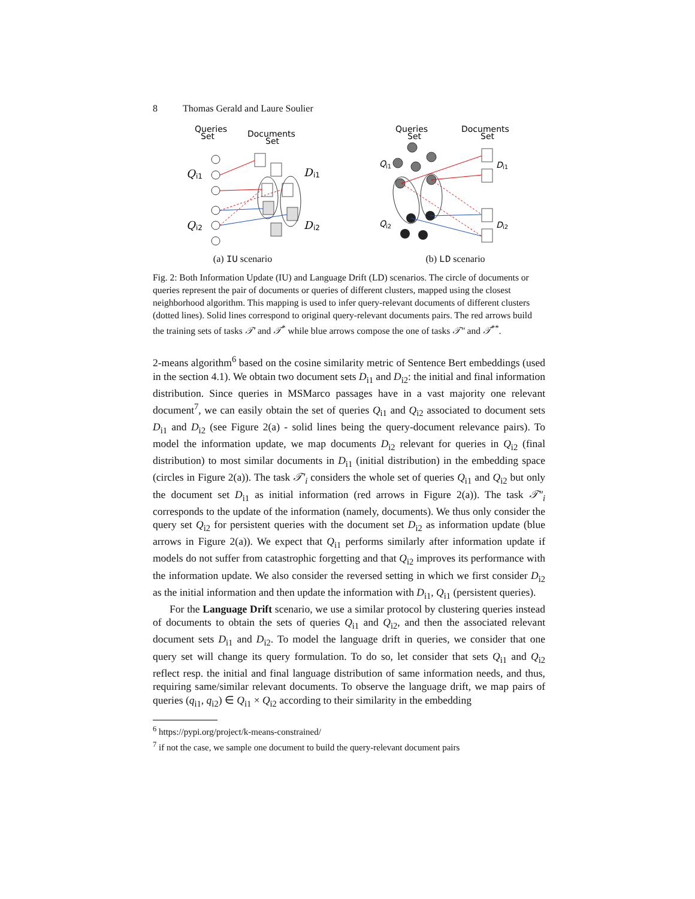8 Thomas Gerald and Laure Soulier
Queries
Set
Documents
Set
Q
i1
Q
i2
D
i1
D
i2
(a) IU scenario
Queries
Set
Documents
Set
Q
i1
Q
i2
D
i1
D
i2
(b) LD scenario
Fig. 2: Both Information Update (IU) and Language Drift (LD) scenarios. The circle of documents or queries represent the pair of documents or queries of different clusters, mapped using the closest neighborhood algorithm. This mapping is used to infer query-relevant documents of different clusters (dotted lines). Solid lines correspond to original query-relevant documents pairs. The red arrows build the training sets of tasks 𝒯′ and 𝒯<sup>*</sup> while blue arrows compose the one of tasks 𝒯″ and 𝒯<sup>**</sup>.
2-means algorithm<sup>6</sup> based on the cosine similarity metric of Sentence Bert embeddings (used in the section 4.1). We obtain two document sets D<sub>i1</sub> and D<sub>i2</sub>: the initial and final information distribution. Since queries in MSMarco passages have in a vast majority one relevant document<sup>7</sup>, we can easily obtain the set of queries Q<sub>i1</sub> and Q<sub>i2</sub> associated to document sets D<sub>i1</sub> and D<sub>i2</sub> (see Figure 2(a) - solid lines being the query-document relevance pairs). To model the information update, we map documents D<sub>i2</sub> relevant for queries in Q<sub>i2</sub> (final distribution) to most similar documents in D<sub>i1</sub> (initial distribution) in the embedding space (circles in Figure 2(a)). The task 𝒯′<sub>i</sub> considers the whole set of queries Q<sub>i1</sub> and Q<sub>i2</sub> but only the document set D<sub>i1</sub> as initial information (red arrows in Figure 2(a)). The task 𝒯″<sub>i</sub> corresponds to the update of the information (namely, documents). We thus only consider the query set Q<sub>i2</sub> for persistent queries with the document set D<sub>i2</sub> as information update (blue arrows in Figure 2(a)). We expect that Q<sub>i1</sub> performs similarly after information update if models do not suffer from catastrophic forgetting and that Q<sub>i2</sub> improves its performance with the information update. We also consider the reversed setting in which we first consider D<sub>i2</sub> as the initial information and then update the information with D<sub>i1</sub>, Q<sub>i1</sub> (persistent queries).
For the Language Drift scenario, we use a similar protocol by clustering queries instead of documents to obtain the sets of queries Q<sub>i1</sub> and Q<sub>i2</sub>, and then the associated relevant document sets D<sub>i1</sub> and D<sub>i2</sub>. To model the language drift in queries, we consider that one query set will change its query formulation. To do so, let consider that sets Q<sub>i1</sub> and Q<sub>i2</sub> reflect resp. the initial and final language distribution of same information needs, and thus, requiring same/similar relevant documents. To observe the language drift, we map pairs of queries (q<sub>i1</sub>, q<sub>i2</sub>) ∈ Q<sub>i1</sub> × Q<sub>i2</sub> according to their similarity in the embedding
<sup>6</sup> https://pypi.org/project/k-means-constrained/
<sup>7</sup> if not the case, we sample one document to build the query-relevant document pairs